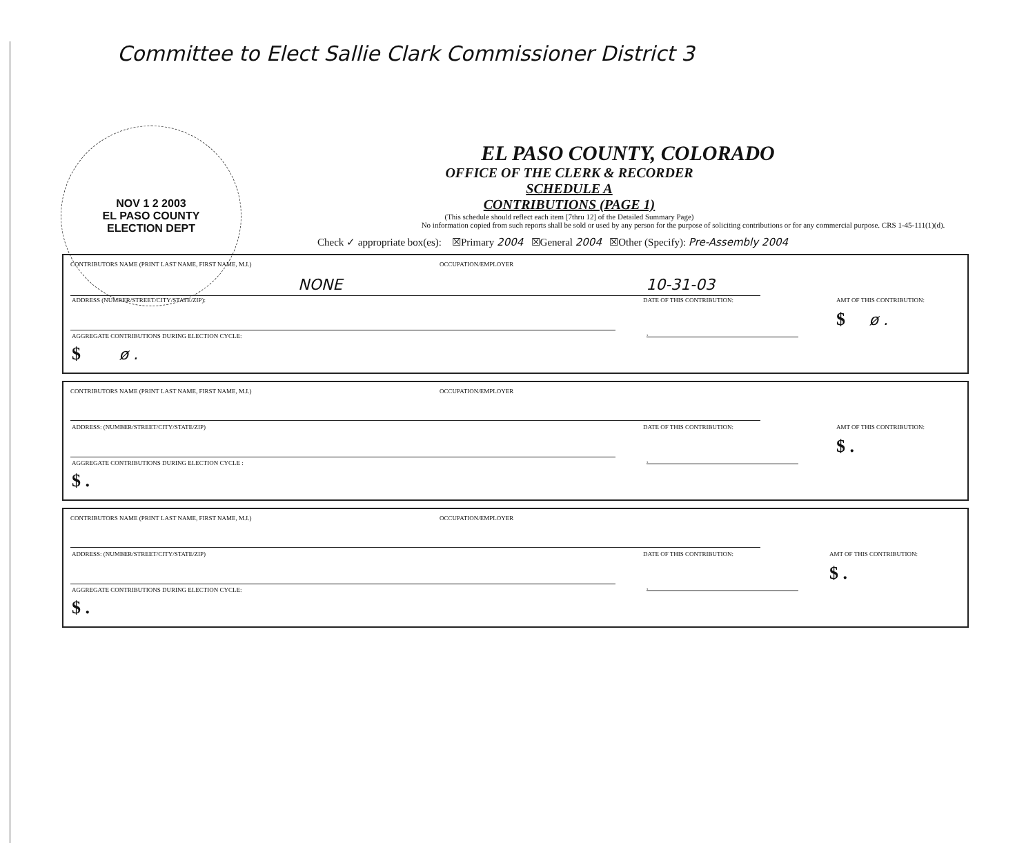Committee to Elect Sallie Clark Commissioner District 3
NOV 1 2 2003
EL PASO COUNTY
ELECTION DEPT
EL PASO COUNTY, COLORADO
OFFICE OF THE CLERK & RECORDER
SCHEDULE A
CONTRIBUTIONS (PAGE 1)
(This schedule should reflect each item [7thru 12] of the Detailed Summary Page)
No information copied from such reports shall be sold or used by any person for the purpose of soliciting contributions or for any commercial purpose. CRS 1-45-111(1)(d).
Check ✓ appropriate box(es): ☒Primary 2004 ☒General 2004 ☒Other (Specify): Pre-Assembly 2004
CONTRIBUTORS NAME (PRINT LAST NAME, FIRST NAME, M.I.)
OCCUPATION/EMPLOYER
NONE 10-31-03
ADDRESS (NUMBER/STREET/CITY/STATE/ZIP):
DATE OF THIS CONTRIBUTION: AMT OF THIS CONTRIBUTION:
,
$ ø .
AGGREGATE CONTRIBUTIONS DURING ELECTION CYCLE:
$ ø .
CONTRIBUTORS NAME (PRINT LAST NAME, FIRST NAME, M.I.)
OCCUPATION/EMPLOYER
ADDRESS: (NUMBER/STREET/CITY/STATE/ZIP)
DATE OF THIS CONTRIBUTION: AMT OF THIS CONTRIBUTION:
,
$ .
AGGREGATE CONTRIBUTIONS DURING ELECTION CYCLE :
$ .
CONTRIBUTORS NAME (PRINT LAST NAME, FIRST NAME, M.I.)
OCCUPATION/EMPLOYER
ADDRESS: (NUMBER/STREET/CITY/STATE/ZIP)
DATE OF THIS CONTRIBUTION: AMT OF THIS CONTRIBUTION:
,
$ .
AGGREGATE CONTRIBUTIONS DURING ELECTION CYCLE:
$ .